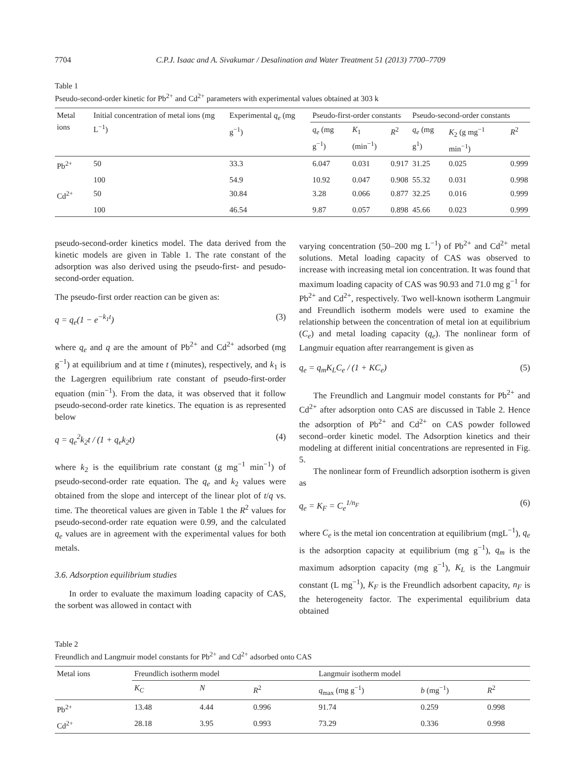7704 C.P.J. Isaac and A. Sivakumar / Desalination and Water Treatment 51 (2013) 7700–7709
Table 1
Pseudo-second-order kinetic for Pb<sup>2+</sup> and Cd<sup>2+</sup> parameters with experimental values obtained at 303 k
| Metal ions | Initial concentration of metal ions (mg L<sup>−1</sup>) | Experimental q<sub>e</sub> (mg g<sup>−1</sup>) | Pseudo-first-order constants | | | Pseudo-second-order constants | | |
| --- | --- | --- | --- | --- | --- | --- | --- | --- |
| | | | q<sub>e</sub> (mg g<sup>−1</sup>) | K<sub>1</sub> (min<sup>−1</sup>) | R<sup>2</sup> | q<sub>e</sub> (mg g<sup>1</sup>) | K<sub>2</sub> (g mg<sup>−1</sup> min<sup>−1</sup>) | R<sup>2</sup> |
| Pb<sup>2+</sup> | 50 | 33.3 | 6.047 | 0.031 | 0.917 | 31.25 | 0.025 | 0.999 |
| | 100 | 54.9 | 10.92 | 0.047 | 0.908 | 55.32 | 0.031 | 0.998 |
| Cd<sup>2+</sup> | 50 | 30.84 | 3.28 | 0.066 | 0.877 | 32.25 | 0.016 | 0.999 |
| | 100 | 46.54 | 9.87 | 0.057 | 0.898 | 45.66 | 0.023 | 0.999 |
pseudo-second-order kinetics model. The data derived from the kinetic models are given in Table 1. The rate constant of the adsorption was also derived using the pseudo-first- and pesudo-second-order equation.
The pseudo-first order reaction can be given as:
q = q<sub>e</sub>(1 − e<sup>−k<sub>1</sub>t</sup>) (3)
where q<sub>e</sub> and q are the amount of Pb<sup>2+</sup> and Cd<sup>2+</sup> adsorbed (mg g<sup>−1</sup>) at equilibrium and at time t (minutes), respectively, and k<sub>1</sub> is the Lagergren equilibrium rate constant of pseudo-first-order equation (min<sup>−1</sup>). From the data, it was observed that it follow pseudo-second-order rate kinetics. The equation is as represented below
q = q<sub>e</sub><sup>2</sup>k<sub>2</sub>t / (1 + q<sub>e</sub>k<sub>2</sub>t) (4)
where k<sub>2</sub> is the equilibrium rate constant (g mg<sup>−1</sup> min<sup>−1</sup>) of pseudo-second-order rate equation. The q<sub>e</sub> and k<sub>2</sub> values were obtained from the slope and intercept of the linear plot of t/q vs. time. The theoretical values are given in Table 1 the R<sup>2</sup> values for pseudo-second-order rate equation were 0.99, and the calculated q<sub>e</sub> values are in agreement with the experimental values for both metals.
3.6. Adsorption equilibrium studies
In order to evaluate the maximum loading capacity of CAS, the sorbent was allowed in contact with
varying concentration (50–200 mg L<sup>−1</sup>) of Pb<sup>2+</sup> and Cd<sup>2+</sup> metal solutions. Metal loading capacity of CAS was observed to increase with increasing metal ion concentration. It was found that maximum loading capacity of CAS was 90.93 and 71.0 mg g<sup>−1</sup> for Pb<sup>2+</sup> and Cd<sup>2+</sup>, respectively. Two well-known isotherm Langmuir and Freundlich isotherm models were used to examine the relationship between the concentration of metal ion at equilibrium (C<sub>e</sub>) and metal loading capacity (q<sub>e</sub>). The nonlinear form of Langmuir equation after rearrangement is given as
q<sub>e</sub> = q<sub>m</sub>K<sub>L</sub>C<sub>e</sub> / (1 + KC<sub>e</sub>) (5)
The Freundlich and Langmuir model constants for Pb<sup>2+</sup> and Cd<sup>2+</sup> after adsorption onto CAS are discussed in Table 2. Hence the adsorption of Pb<sup>2+</sup> and Cd<sup>2+</sup> on CAS powder followed second–order kinetic model. The Adsorption kinetics and their modeling at different initial concentrations are represented in Fig. 5.
The nonlinear form of Freundlich adsorption isotherm is given as
q<sub>e</sub> = K<sub>F</sub> = C<sub>e</sub><sup>1/n<sub>F</sub></sup> (6)
where C<sub>e</sub> is the metal ion concentration at equilibrium (mgL<sup>−1</sup>), q<sub>e</sub> is the adsorption capacity at equilibrium (mg g<sup>−1</sup>), q<sub>m</sub> is the maximum adsorption capacity (mg g<sup>−1</sup>), K<sub>L</sub> is the Langmuir constant (L mg<sup>−1</sup>), K<sub>F</sub> is the Freundlich adsorbent capacity, n<sub>F</sub> is the heterogeneity factor. The experimental equilibrium data obtained
Table 2
Freundlich and Langmuir model constants for Pb<sup>2+</sup> and Cd<sup>2+</sup> adsorbed onto CAS
| Metal ions | Freundlich isotherm model | | | Langmuir isotherm model | | |
| --- | --- | --- | --- | --- | --- | --- |
| | K<sub>C</sub> | N | R<sup>2</sup> | q<sub>max</sub> (mg g<sup>−1</sup>) | b (mg<sup>−1</sup>) | R<sup>2</sup> |
| Pb<sup>2+</sup> | 13.48 | 4.44 | 0.996 | 91.74 | 0.259 | 0.998 |
| Cd<sup>2+</sup> | 28.18 | 3.95 | 0.993 | 73.29 | 0.336 | 0.998 |